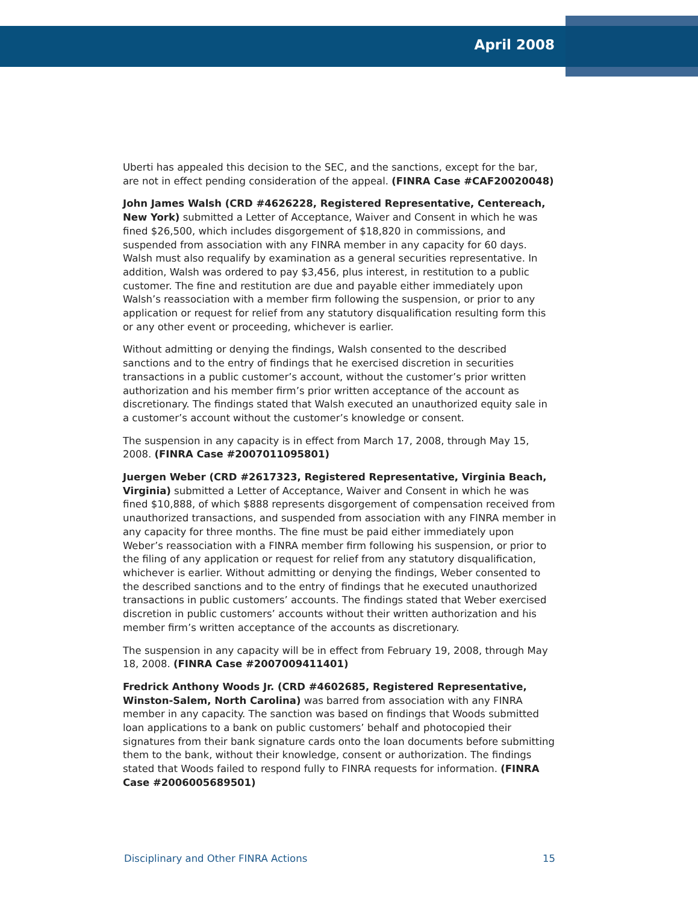April 2008
Uberti has appealed this decision to the SEC, and the sanctions, except for the bar, are not in effect pending consideration of the appeal. (FINRA Case #CAF20020048)
John James Walsh (CRD #4626228, Registered Representative, Centereach, New York) submitted a Letter of Acceptance, Waiver and Consent in which he was fined $26,500, which includes disgorgement of $18,820 in commissions, and suspended from association with any FINRA member in any capacity for 60 days. Walsh must also requalify by examination as a general securities representative. In addition, Walsh was ordered to pay $3,456, plus interest, in restitution to a public customer. The fine and restitution are due and payable either immediately upon Walsh’s reassociation with a member firm following the suspension, or prior to any application or request for relief from any statutory disqualification resulting form this or any other event or proceeding, whichever is earlier.
Without admitting or denying the findings, Walsh consented to the described sanctions and to the entry of findings that he exercised discretion in securities transactions in a public customer’s account, without the customer’s prior written authorization and his member firm’s prior written acceptance of the account as discretionary. The findings stated that Walsh executed an unauthorized equity sale in a customer’s account without the customer’s knowledge or consent.
The suspension in any capacity is in effect from March 17, 2008, through May 15, 2008. (FINRA Case #2007011095801)
Juergen Weber (CRD #2617323, Registered Representative, Virginia Beach, Virginia) submitted a Letter of Acceptance, Waiver and Consent in which he was fined $10,888, of which $888 represents disgorgement of compensation received from unauthorized transactions, and suspended from association with any FINRA member in any capacity for three months. The fine must be paid either immediately upon Weber’s reassociation with a FINRA member firm following his suspension, or prior to the filing of any application or request for relief from any statutory disqualification, whichever is earlier. Without admitting or denying the findings, Weber consented to the described sanctions and to the entry of findings that he executed unauthorized transactions in public customers’ accounts. The findings stated that Weber exercised discretion in public customers’ accounts without their written authorization and his member firm’s written acceptance of the accounts as discretionary.
The suspension in any capacity will be in effect from February 19, 2008, through May 18, 2008. (FINRA Case #2007009411401)
Fredrick Anthony Woods Jr. (CRD #4602685, Registered Representative, Winston-Salem, North Carolina) was barred from association with any FINRA member in any capacity. The sanction was based on findings that Woods submitted loan applications to a bank on public customers’ behalf and photocopied their signatures from their bank signature cards onto the loan documents before submitting them to the bank, without their knowledge, consent or authorization. The findings stated that Woods failed to respond fully to FINRA requests for information. (FINRA Case #2006005689501)
Disciplinary and Other FINRA Actions 15